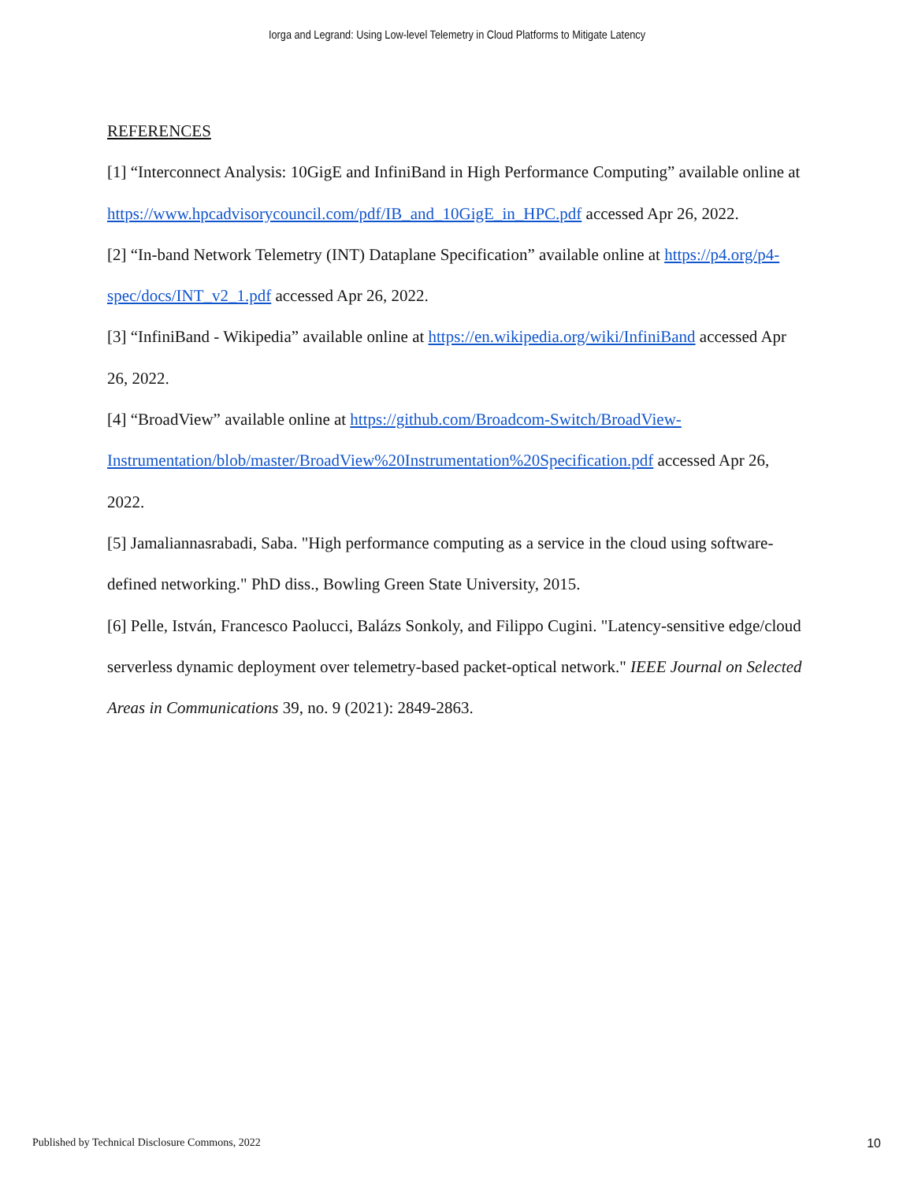Iorga and Legrand: Using Low-level Telemetry in Cloud Platforms to Mitigate Latency
REFERENCES
[1] “Interconnect Analysis: 10GigE and InfiniBand in High Performance Computing” available online at https://www.hpcadvisorycouncil.com/pdf/IB_and_10GigE_in_HPC.pdf accessed Apr 26, 2022.
[2] “In-band Network Telemetry (INT) Dataplane Specification” available online at https://p4.org/p4-spec/docs/INT_v2_1.pdf accessed Apr 26, 2022.
[3] “InfiniBand - Wikipedia” available online at https://en.wikipedia.org/wiki/InfiniBand accessed Apr 26, 2022.
[4] “BroadView” available online at https://github.com/Broadcom-Switch/BroadView-Instrumentation/blob/master/BroadView%20Instrumentation%20Specification.pdf accessed Apr 26, 2022.
[5] Jamaliannasrabadi, Saba. "High performance computing as a service in the cloud using software-defined networking." PhD diss., Bowling Green State University, 2015.
[6] Pelle, István, Francesco Paolucci, Balázs Sonkoly, and Filippo Cugini. "Latency-sensitive edge/cloud serverless dynamic deployment over telemetry-based packet-optical network." IEEE Journal on Selected Areas in Communications 39, no. 9 (2021): 2849-2863.
Published by Technical Disclosure Commons, 2022 10